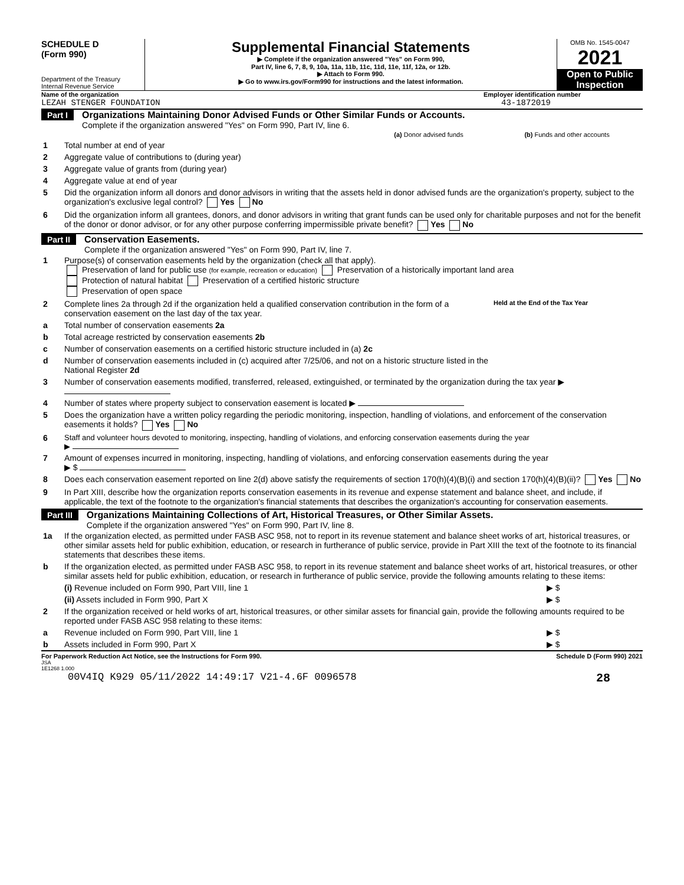SCHEDULE D
(Form 990)
Department of the Treasury
Internal Revenue Service
Supplemental Financial Statements
▶ Complete if the organization answered "Yes" on Form 990,
Part IV, line 6, 7, 8, 9, 10a, 11a, 11b, 11c, 11d, 11e, 11f, 12a, or 12b.
▶ Attach to Form 990.
▶ Go to www.irs.gov/Form990 for instructions and the latest information.
OMB No. 1545-0047
2021
Open to Public
Inspection
Name of the organization Employer identification number
LEZAH STENGER FOUNDATION 43-1872019
Part I Organizations Maintaining Donor Advised Funds or Other Similar Funds or Accounts.
Complete if the organization answered "Yes" on Form 990, Part IV, line 6.
| | | (a) Donor advised funds | (b) Funds and other accounts |
| 1 | Total number at end of year | | |
| 2 | Aggregate value of contributions to (during year) | | |
| 3 | Aggregate value of grants from (during year) | | |
| 4 | Aggregate value at end of year | | |
| 5 | Did the organization inform all donors and donor advisors in writing that the assets held in donor advised funds are the organization's property, subject to the organization's exclusive legal control? Yes No | | |
| 6 | Did the organization inform all grantees, donors, and donor advisors in writing that grant funds can be used only for charitable purposes and not for the benefit of the donor or donor advisor, or for any other purpose conferring impermissible private benefit? Yes No | | |
Part II Conservation Easements.
Complete if the organization answered "Yes" on Form 990, Part IV, line 7.
| 1 | Purpose(s) of conservation easements held by the organization (check all that apply). Preservation of land for public use (for example, recreation or education) Preservation of a historically important land area Protection of natural habitat Preservation of a certified historic structure Preservation of open space | |
| 2 | Complete lines 2a through 2d if the organization held a qualified conservation contribution in the form of a conservation easement on the last day of the tax year. | Held at the End of the Tax Year |
| a | Total number of conservation easements 2a | |
| b | Total acreage restricted by conservation easements 2b | |
| c | Number of conservation easements on a certified historic structure included in (a) 2c | |
| d | Number of conservation easements included in (c) acquired after 7/25/06, and not on a historic structure listed in the National Register 2d | |
| 3 | Number of conservation easements modified, transferred, released, extinguished, or terminated by the organization during the tax year ▶ | |
| 4 | Number of states where property subject to conservation easement is located ▶ | |
| 5 | Does the organization have a written policy regarding the periodic monitoring, inspection, handling of violations, and enforcement of the conservation easements it holds? Yes No | |
| 6 | Staff and volunteer hours devoted to monitoring, inspecting, handling of violations, and enforcing conservation easements during the year ▶ | |
| 7 | Amount of expenses incurred in monitoring, inspecting, handling of violations, and enforcing conservation easements during the year ▶ $ | |
| 8 | Does each conservation easement reported on line 2(d) above satisfy the requirements of section 170(h)(4)(B)(i) and section 170(h)(4)(B)(ii)? Yes No | |
| 9 | In Part XIII, describe how the organization reports conservation easements in its revenue and expense statement and balance sheet, and include, if applicable, the text of the footnote to the organization's financial statements that describes the organization's accounting for conservation easements. | |
Part III Organizations Maintaining Collections of Art, Historical Treasures, or Other Similar Assets.
Complete if the organization answered "Yes" on Form 990, Part IV, line 8.
| 1a | If the organization elected, as permitted under FASB ASC 958, not to report in its revenue statement and balance sheet works of art, historical treasures, or other similar assets held for public exhibition, education, or research in furtherance of public service, provide in Part XIII the text of the footnote to its financial statements that describes these items. | |
| b | If the organization elected, as permitted under FASB ASC 958, to report in its revenue statement and balance sheet works of art, historical treasures, or other similar assets held for public exhibition, education, or research in furtherance of public service, provide the following amounts relating to these items: | |
| | (i) Revenue included on Form 990, Part VIII, line 1 | ▶ $ |
| | (ii) Assets included in Form 990, Part X | ▶ $ |
| 2 | If the organization received or held works of art, historical treasures, or other similar assets for financial gain, provide the following amounts required to be reported under FASB ASC 958 relating to these items: | |
| a | Revenue included on Form 990, Part VIII, line 1 | ▶ $ |
| b | Assets included in Form 990, Part X | ▶ $ |
For Paperwork Reduction Act Notice, see the Instructions for Form 990. Schedule D (Form 990) 2021
JSA
1E1268 1.000
00V4IQ K929 05/11/2022 14:49:17 V21-4.6F 0096578 28